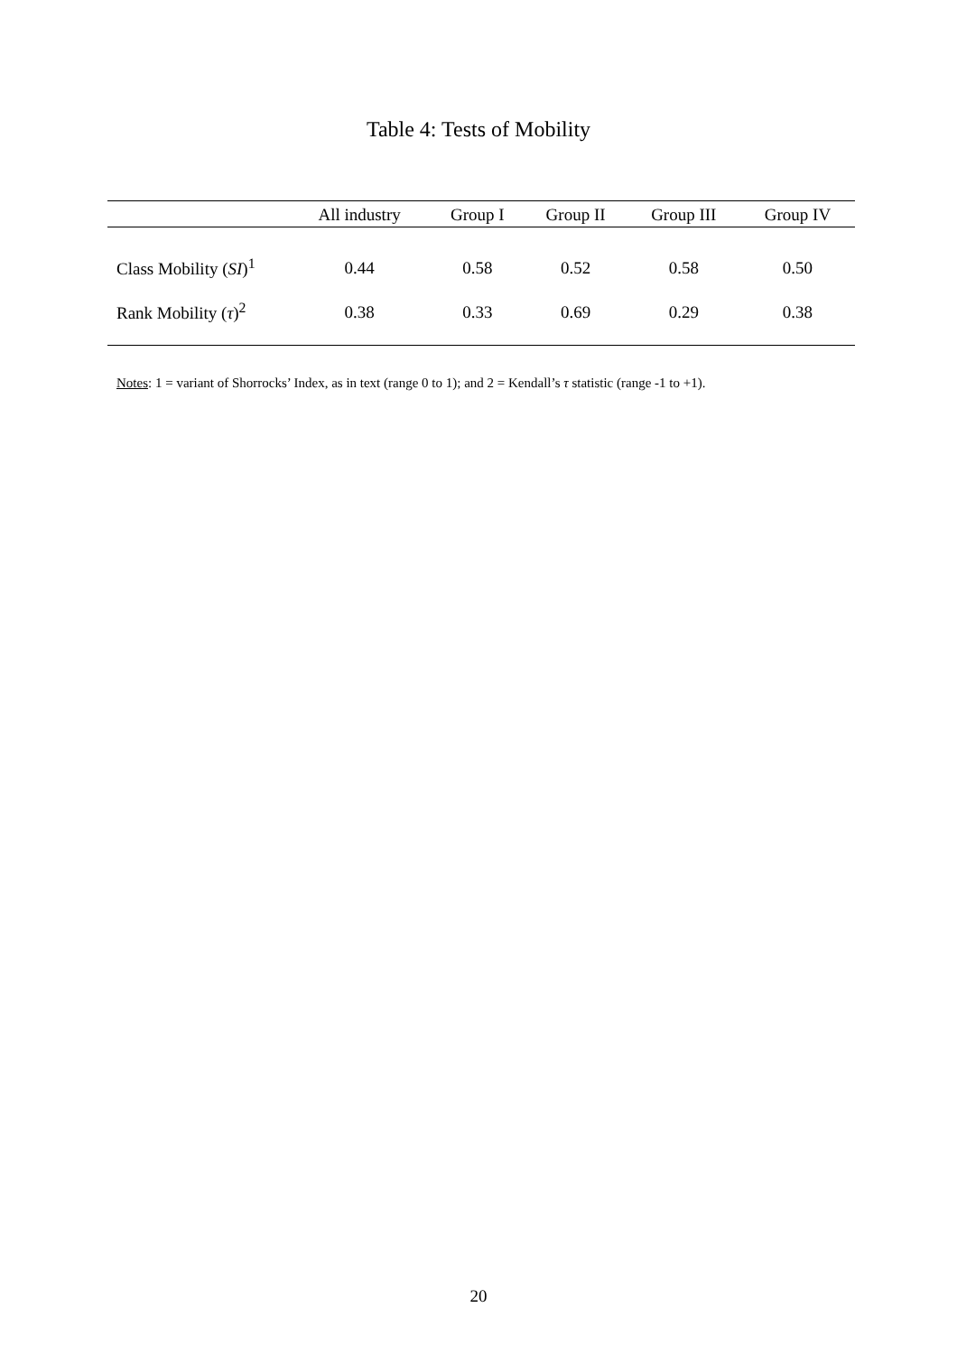Table 4: Tests of Mobility
| | All industry | Group I | Group II | Group III | Group IV |
| --- | --- | --- | --- | --- | --- |
| Class Mobility ( SI )<sup>1</sup> | 0.44 | 0.58 | 0.52 | 0.58 | 0.50 |
| Rank Mobility ( τ )<sup>2</sup> | 0.38 | 0.33 | 0.69 | 0.29 | 0.38 |
Notes: 1 = variant of Shorrocks’ Index, as in text (range 0 to 1); and 2 = Kendall’s τ statistic (range -1 to +1).
20